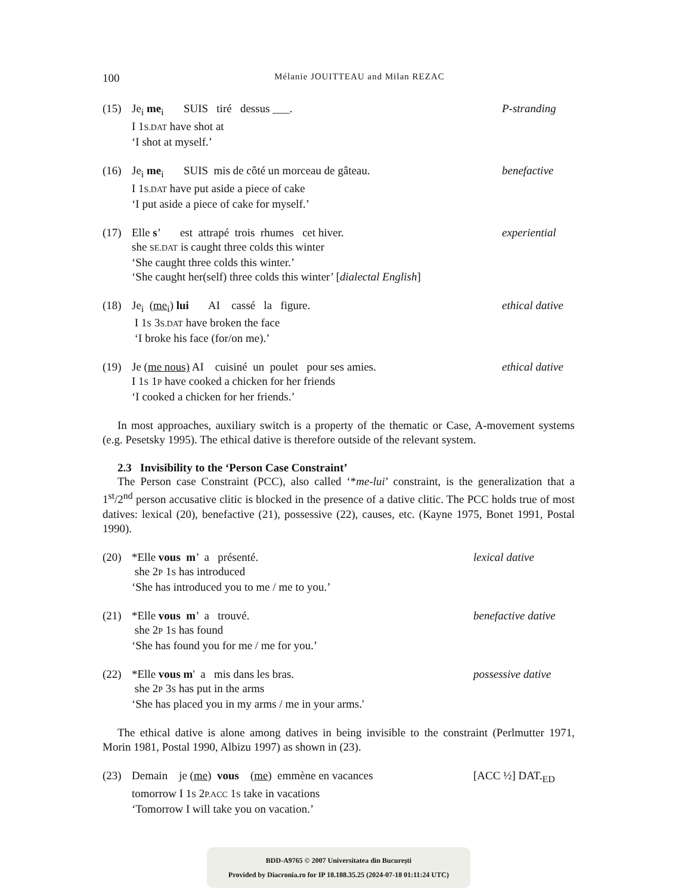100 Mélanie JOUITTEAU and Milan REZAC
(15) Je<sub>i</sub> me<sub>i</sub> SUIS tiré dessus ___. P-stranding
I 1S.DAT have shot at
‘I shot at myself.’
(16) Je<sub>i</sub> me<sub>i</sub> SUIS mis de côté un morceau de gâteau. benefactive
I 1S.DAT have put aside a piece of cake
‘I put aside a piece of cake for myself.’
(17) Elle s’ est attrapé trois rhumes cet hiver. experiential
she SE.DAT is caught three colds this winter
‘She caught three colds this winter.’
‘She caught her(self) three colds this winter’ [dialectal English]
(18) Je<sub>i</sub> (me<sub>i</sub>) lui AI cassé la figure. ethical dative
I 1S 3S.DAT have broken the face
‘I broke his face (for/on me).’
(19) Je (me nous) AI cuisiné un poulet pour ses amies. ethical dative
I 1S 1P have cooked a chicken for her friends
‘I cooked a chicken for her friends.’
In most approaches, auxiliary switch is a property of the thematic or Case, A-movement systems (e.g. Pesetsky 1995). The ethical dative is therefore outside of the relevant system.
2.3 Invisibility to the ‘Person Case Constraint’
The Person case Constraint (PCC), also called ‘*me-lui’ constraint, is the generalization that a 1<sup>st</sup>/2<sup>nd</sup> person accusative clitic is blocked in the presence of a dative clitic. The PCC holds true of most datives: lexical (20), benefactive (21), possessive (22), causes, etc. (Kayne 1975, Bonet 1991, Postal 1990).
(20) *Elle vous m’ a présenté. lexical dative
she 2P 1S has introduced
‘She has introduced you to me / me to you.’
(21) *Elle vous m’ a trouvé. benefactive dative
she 2P 1S has found
‘She has found you for me / me for you.’
(22) *Elle vous m' a mis dans les bras. possessive dative
she 2P 3S has put in the arms
‘She has placed you in my arms / me in your arms.'
The ethical dative is alone among datives in being invisible to the constraint (Perlmutter 1971, Morin 1981, Postal 1990, Albizu 1997) as shown in (23).
(23) Demain je (me) vous (me) emmène en vacances [ACC ½] DAT.<sub>ED</sub>
tomorrow I 1S 2P.ACC 1S take in vacations
‘Tomorrow I will take you on vacation.’
BDD-A9765 © 2007 Universitatea din București
Provided by Diacronia.ro for IP 18.188.35.25 (2024-07-18 01:11:24 UTC)